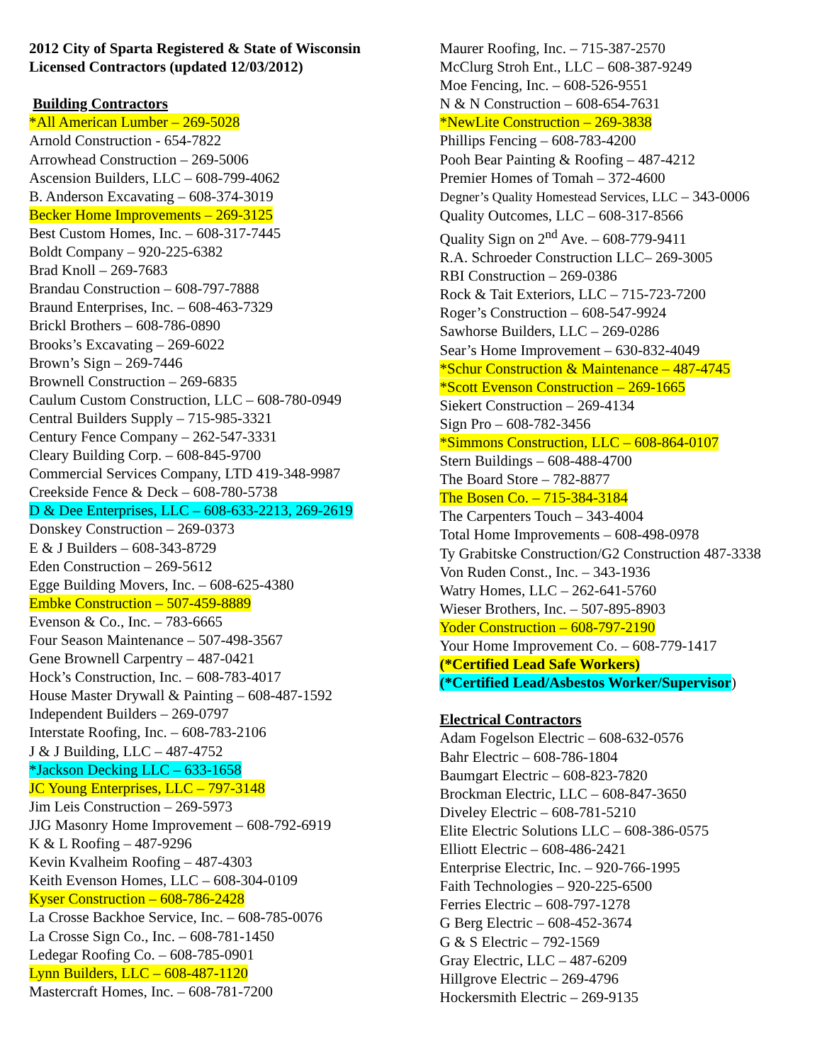2012 City of Sparta Registered & State of Wisconsin
Licensed Contractors (updated 12/03/2012)
Building Contractors
*All American Lumber – 269-5028
Arnold Construction - 654-7822
Arrowhead Construction – 269-5006
Ascension Builders, LLC – 608-799-4062
B. Anderson Excavating – 608-374-3019
Becker Home Improvements – 269-3125
Best Custom Homes, Inc. – 608-317-7445
Boldt Company – 920-225-6382
Brad Knoll – 269-7683
Brandau Construction – 608-797-7888
Braund Enterprises, Inc. – 608-463-7329
Brickl Brothers – 608-786-0890
Brooks’s Excavating – 269-6022
Brown’s Sign – 269-7446
Brownell Construction – 269-6835
Caulum Custom Construction, LLC – 608-780-0949
Central Builders Supply – 715-985-3321
Century Fence Company – 262-547-3331
Cleary Building Corp. – 608-845-9700
Commercial Services Company, LTD 419-348-9987
Creekside Fence & Deck – 608-780-5738
D & Dee Enterprises, LLC – 608-633-2213, 269-2619
Donskey Construction – 269-0373
E & J Builders – 608-343-8729
Eden Construction – 269-5612
Egge Building Movers, Inc. – 608-625-4380
Embke Construction – 507-459-8889
Evenson & Co., Inc. – 783-6665
Four Season Maintenance – 507-498-3567
Gene Brownell Carpentry – 487-0421
Hock’s Construction, Inc. – 608-783-4017
House Master Drywall & Painting – 608-487-1592
Independent Builders – 269-0797
Interstate Roofing, Inc. – 608-783-2106
J & J Building, LLC – 487-4752
*Jackson Decking LLC – 633-1658
JC Young Enterprises, LLC – 797-3148
Jim Leis Construction – 269-5973
JJG Masonry Home Improvement – 608-792-6919
K & L Roofing – 487-9296
Kevin Kvalheim Roofing – 487-4303
Keith Evenson Homes, LLC – 608-304-0109
Kyser Construction – 608-786-2428
La Crosse Backhoe Service, Inc. – 608-785-0076
La Crosse Sign Co., Inc. – 608-781-1450
Ledegar Roofing Co. – 608-785-0901
Lynn Builders, LLC – 608-487-1120
Mastercraft Homes, Inc. – 608-781-7200
Maurer Roofing, Inc. – 715-387-2570
McClurg Stroh Ent., LLC – 608-387-9249
Moe Fencing, Inc. – 608-526-9551
N & N Construction – 608-654-7631
*NewLite Construction – 269-3838
Phillips Fencing – 608-783-4200
Pooh Bear Painting & Roofing – 487-4212
Premier Homes of Tomah – 372-4600
Degner’s Quality Homestead Services, LLC – 343-0006
Quality Outcomes, LLC – 608-317-8566
Quality Sign on 2<sup>nd</sup> Ave. – 608-779-9411
R.A. Schroeder Construction LLC– 269-3005
RBI Construction – 269-0386
Rock & Tait Exteriors, LLC – 715-723-7200
Roger’s Construction – 608-547-9924
Sawhorse Builders, LLC – 269-0286
Sear’s Home Improvement – 630-832-4049
*Schur Construction & Maintenance – 487-4745
*Scott Evenson Construction – 269-1665
Siekert Construction – 269-4134
Sign Pro – 608-782-3456
*Simmons Construction, LLC – 608-864-0107
Stern Buildings – 608-488-4700
The Board Store – 782-8877
The Bosen Co. – 715-384-3184
The Carpenters Touch – 343-4004
Total Home Improvements – 608-498-0978
Ty Grabitske Construction/G2 Construction 487-3338
Von Ruden Const., Inc. – 343-1936
Watry Homes, LLC – 262-641-5760
Wieser Brothers, Inc. – 507-895-8903
Yoder Construction – 608-797-2190
Your Home Improvement Co. – 608-779-1417
(*Certified Lead Safe Workers)
(*Certified Lead/Asbestos Worker/Supervisor)
Electrical Contractors
Adam Fogelson Electric – 608-632-0576
Bahr Electric – 608-786-1804
Baumgart Electric – 608-823-7820
Brockman Electric, LLC – 608-847-3650
Diveley Electric – 608-781-5210
Elite Electric Solutions LLC – 608-386-0575
Elliott Electric – 608-486-2421
Enterprise Electric, Inc. – 920-766-1995
Faith Technologies – 920-225-6500
Ferries Electric – 608-797-1278
G Berg Electric – 608-452-3674
G & S Electric – 792-1569
Gray Electric, LLC – 487-6209
Hillgrove Electric – 269-4796
Hockersmith Electric – 269-9135